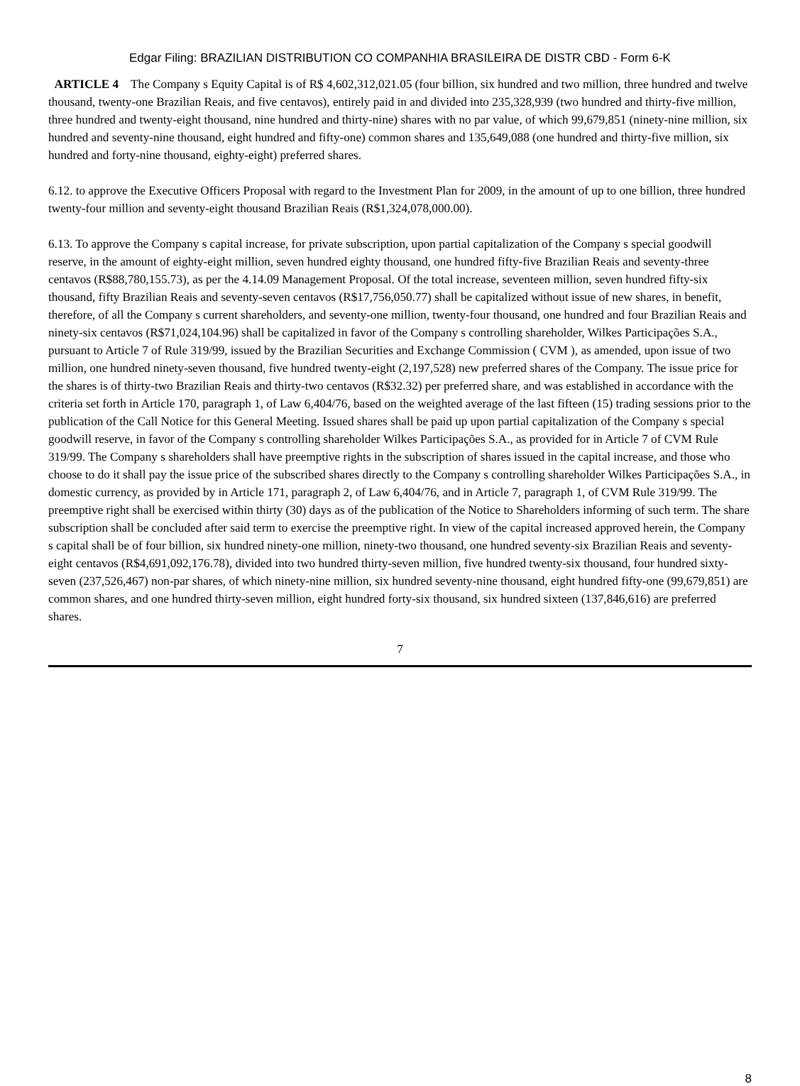Edgar Filing: BRAZILIAN DISTRIBUTION CO COMPANHIA BRASILEIRA DE DISTR CBD - Form 6-K
ARTICLE 4 The Company s Equity Capital is of R$ 4,602,312,021.05 (four billion, six hundred and two million, three hundred and twelve thousand, twenty-one Brazilian Reais, and five centavos), entirely paid in and divided into 235,328,939 (two hundred and thirty-five million, three hundred and twenty-eight thousand, nine hundred and thirty-nine) shares with no par value, of which 99,679,851 (ninety-nine million, six hundred and seventy-nine thousand, eight hundred and fifty-one) common shares and 135,649,088 (one hundred and thirty-five million, six hundred and forty-nine thousand, eighty-eight) preferred shares.
6.12. to approve the Executive Officers Proposal with regard to the Investment Plan for 2009, in the amount of up to one billion, three hundred twenty-four million and seventy-eight thousand Brazilian Reais (R$1,324,078,000.00).
6.13. To approve the Company s capital increase, for private subscription, upon partial capitalization of the Company s special goodwill reserve, in the amount of eighty-eight million, seven hundred eighty thousand, one hundred fifty-five Brazilian Reais and seventy-three centavos (R$88,780,155.73), as per the 4.14.09 Management Proposal. Of the total increase, seventeen million, seven hundred fifty-six thousand, fifty Brazilian Reais and seventy-seven centavos (R$17,756,050.77) shall be capitalized without issue of new shares, in benefit, therefore, of all the Company s current shareholders, and seventy-one million, twenty-four thousand, one hundred and four Brazilian Reais and ninety-six centavos (R$71,024,104.96) shall be capitalized in favor of the Company s controlling shareholder, Wilkes Participações S.A., pursuant to Article 7 of Rule 319/99, issued by the Brazilian Securities and Exchange Commission ( CVM ), as amended, upon issue of two million, one hundred ninety-seven thousand, five hundred twenty-eight (2,197,528) new preferred shares of the Company. The issue price for the shares is of thirty-two Brazilian Reais and thirty-two centavos (R$32.32) per preferred share, and was established in accordance with the criteria set forth in Article 170, paragraph 1, of Law 6,404/76, based on the weighted average of the last fifteen (15) trading sessions prior to the publication of the Call Notice for this General Meeting. Issued shares shall be paid up upon partial capitalization of the Company s special goodwill reserve, in favor of the Company s controlling shareholder Wilkes Participações S.A., as provided for in Article 7 of CVM Rule 319/99. The Company s shareholders shall have preemptive rights in the subscription of shares issued in the capital increase, and those who choose to do it shall pay the issue price of the subscribed shares directly to the Company s controlling shareholder Wilkes Participações S.A., in domestic currency, as provided by in Article 171, paragraph 2, of Law 6,404/76, and in Article 7, paragraph 1, of CVM Rule 319/99. The preemptive right shall be exercised within thirty (30) days as of the publication of the Notice to Shareholders informing of such term. The share subscription shall be concluded after said term to exercise the preemptive right. In view of the capital increased approved herein, the Company s capital shall be of four billion, six hundred ninety-one million, ninety-two thousand, one hundred seventy-six Brazilian Reais and seventy-eight centavos (R$4,691,092,176.78), divided into two hundred thirty-seven million, five hundred twenty-six thousand, four hundred sixty-seven (237,526,467) non-par shares, of which ninety-nine million, six hundred seventy-nine thousand, eight hundred fifty-one (99,679,851) are common shares, and one hundred thirty-seven million, eight hundred forty-six thousand, six hundred sixteen (137,846,616) are preferred shares.
7
8